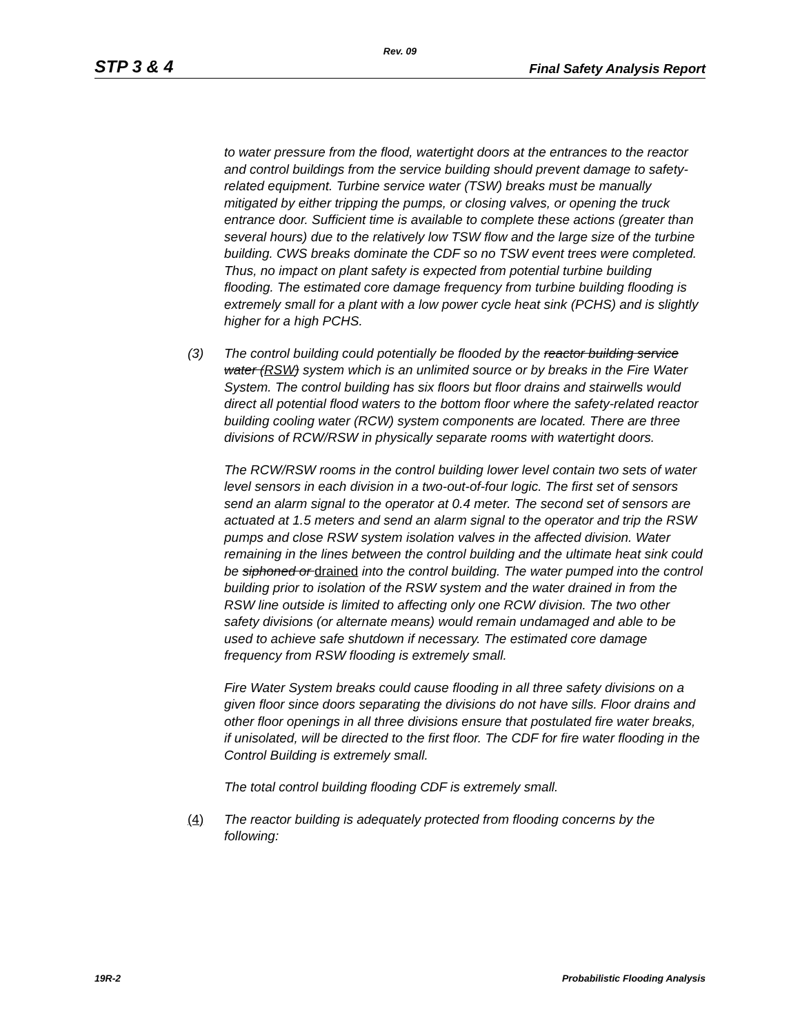Rev. 09
STP 3 & 4 Final Safety Analysis Report
to water pressure from the flood, watertight doors at the entrances to the reactor and control buildings from the service building should prevent damage to safety-related equipment. Turbine service water (TSW) breaks must be manually mitigated by either tripping the pumps, or closing valves, or opening the truck entrance door. Sufficient time is available to complete these actions (greater than several hours) due to the relatively low TSW flow and the large size of the turbine building. CWS breaks dominate the CDF so no TSW event trees were completed. Thus, no impact on plant safety is expected from potential turbine building flooding. The estimated core damage frequency from turbine building flooding is extremely small for a plant with a low power cycle heat sink (PCHS) and is slightly higher for a high PCHS.
(3) The control building could potentially be flooded by the reactor building service water (RSW) system which is an unlimited source or by breaks in the Fire Water System. The control building has six floors but floor drains and stairwells would direct all potential flood waters to the bottom floor where the safety-related reactor building cooling water (RCW) system components are located. There are three divisions of RCW/RSW in physically separate rooms with watertight doors.
The RCW/RSW rooms in the control building lower level contain two sets of water level sensors in each division in a two-out-of-four logic. The first set of sensors send an alarm signal to the operator at 0.4 meter. The second set of sensors are actuated at 1.5 meters and send an alarm signal to the operator and trip the RSW pumps and close RSW system isolation valves in the affected division. Water remaining in the lines between the control building and the ultimate heat sink could be siphoned or drained into the control building. The water pumped into the control building prior to isolation of the RSW system and the water drained in from the RSW line outside is limited to affecting only one RCW division. The two other safety divisions (or alternate means) would remain undamaged and able to be used to achieve safe shutdown if necessary. The estimated core damage frequency from RSW flooding is extremely small.
Fire Water System breaks could cause flooding in all three safety divisions on a given floor since doors separating the divisions do not have sills. Floor drains and other floor openings in all three divisions ensure that postulated fire water breaks, if unisolated, will be directed to the first floor. The CDF for fire water flooding in the Control Building is extremely small.
The total control building flooding CDF is extremely small.
(4) The reactor building is adequately protected from flooding concerns by the following:
19R-2 Probabilistic Flooding Analysis